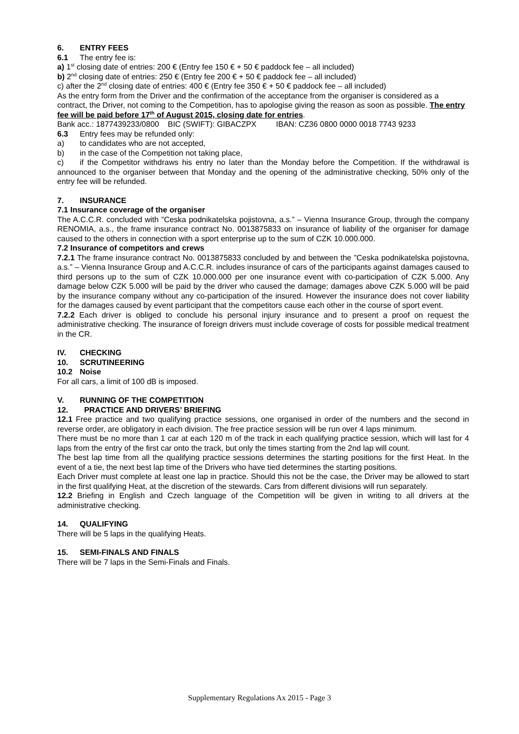6. ENTRY FEES
6.1 The entry fee is:
a) 1<sup>st</sup> closing date of entries: 200 € (Entry fee 150 € + 50 € paddock fee – all included)
b) 2<sup>nd</sup> closing date of entries: 250 € (Entry fee 200 € + 50 € paddock fee – all included)
c) after the 2<sup>nd</sup> closing date of entries: 400 € (Entry fee 350 € + 50 € paddock fee – all included)
As the entry form from the Driver and the confirmation of the acceptance from the organiser is considered as a contract, the Driver, not coming to the Competition, has to apologise giving the reason as soon as possible. The entry fee will be paid before 17<sup>th</sup> of August 2015, closing date for entries.
Bank acc.: 1877439233/0800 BIC (SWIFT): GIBACZPX IBAN: CZ36 0800 0000 0018 7743 9233
6.3 Entry fees may be refunded only:
a) to candidates who are not accepted,
b) in the case of the Competition not taking place,
c) if the Competitor withdraws his entry no later than the Monday before the Competition. If the withdrawal is announced to the organiser between that Monday and the opening of the administrative checking, 50% only of the entry fee will be refunded.
7. INSURANCE
7.1 Insurance coverage of the organiser
The A.C.C.R. concluded with ”Ceska podnikatelska pojistovna, a.s.” – Vienna Insurance Group, through the company RENOMIA, a.s., the frame insurance contract No. 0013875833 on insurance of liability of the organiser for damage caused to the others in connection with a sport enterprise up to the sum of CZK 10.000.000.
7.2 Insurance of competitors and crews
7.2.1 The frame insurance contract No. 0013875833 concluded by and between the ”Ceska podnikatelska pojistovna, a.s.” – Vienna Insurance Group and A.C.C.R. includes insurance of cars of the participants against damages caused to third persons up to the sum of CZK 10.000.000 per one insurance event with co-participation of CZK 5.000. Any damage below CZK 5.000 will be paid by the driver who caused the damage; damages above CZK 5.000 will be paid by the insurance company without any co-participation of the insured. However the insurance does not cover liability for the damages caused by event participant that the competitors cause each other in the course of sport event.
7.2.2 Each driver is obliged to conclude his personal injury insurance and to present a proof on request the administrative checking. The insurance of foreign drivers must include coverage of costs for possible medical treatment in the CR.
IV. CHECKING
10. SCRUTINEERING
10.2 Noise
For all cars, a limit of 100 dB is imposed.
V. RUNNING OF THE COMPETITION
12. PRACTICE AND DRIVERS’ BRIEFING
12.1 Free practice and two qualifying practice sessions, one organised in order of the numbers and the second in reverse order, are obligatory in each division. The free practice session will be run over 4 laps minimum.
There must be no more than 1 car at each 120 m of the track in each qualifying practice session, which will last for 4 laps from the entry of the first car onto the track, but only the times starting from the 2nd lap will count.
The best lap time from all the qualifying practice sessions determines the starting positions for the first Heat. In the event of a tie, the next best lap time of the Drivers who have tied determines the starting positions.
Each Driver must complete at least one lap in practice. Should this not be the case, the Driver may be allowed to start in the first qualifying Heat, at the discretion of the stewards. Cars from different divisions will run separately.
12.2 Briefing in English and Czech language of the Competition will be given in writing to all drivers at the administrative checking.
14. QUALIFYING
There will be 5 laps in the qualifying Heats.
15. SEMI-FINALS AND FINALS
There will be 7 laps in the Semi-Finals and Finals.
Supplementary Regulations Ax 2015 - Page 3